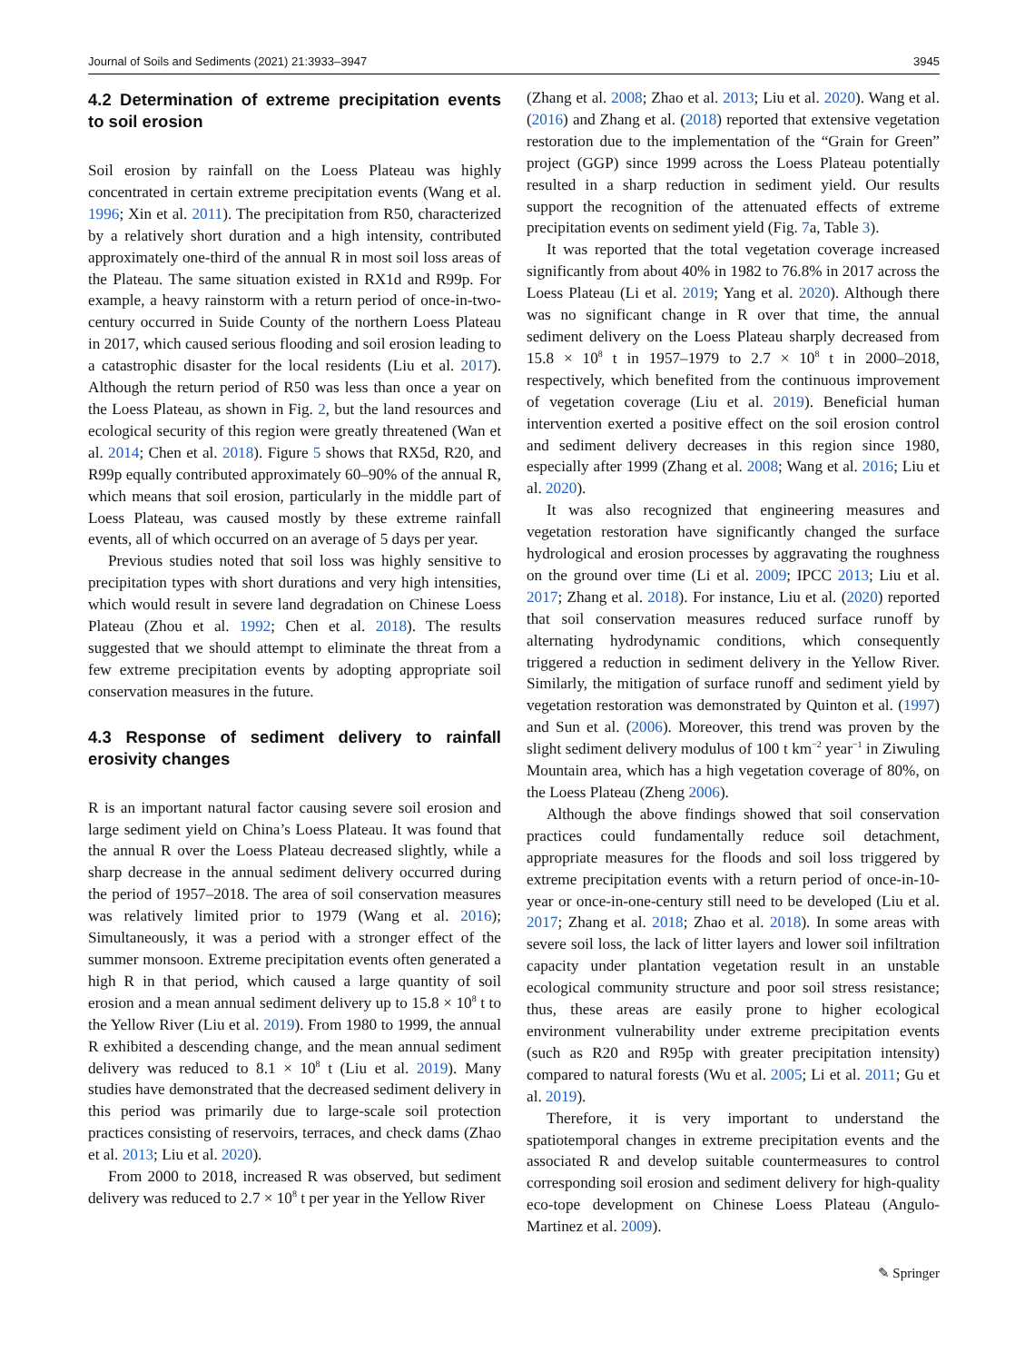Journal of Soils and Sediments (2021) 21:3933–3947 3945
4.2 Determination of extreme precipitation events to soil erosion
Soil erosion by rainfall on the Loess Plateau was highly concentrated in certain extreme precipitation events (Wang et al. 1996; Xin et al. 2011). The precipitation from R50, characterized by a relatively short duration and a high intensity, contributed approximately one-third of the annual R in most soil loss areas of the Plateau. The same situation existed in RX1d and R99p. For example, a heavy rainstorm with a return period of once-in-two-century occurred in Suide County of the northern Loess Plateau in 2017, which caused serious flooding and soil erosion leading to a catastrophic disaster for the local residents (Liu et al. 2017). Although the return period of R50 was less than once a year on the Loess Plateau, as shown in Fig. 2, but the land resources and ecological security of this region were greatly threatened (Wan et al. 2014; Chen et al. 2018). Figure 5 shows that RX5d, R20, and R99p equally contributed approximately 60–90% of the annual R, which means that soil erosion, particularly in the middle part of Loess Plateau, was caused mostly by these extreme rainfall events, all of which occurred on an average of 5 days per year.
Previous studies noted that soil loss was highly sensitive to precipitation types with short durations and very high intensities, which would result in severe land degradation on Chinese Loess Plateau (Zhou et al. 1992; Chen et al. 2018). The results suggested that we should attempt to eliminate the threat from a few extreme precipitation events by adopting appropriate soil conservation measures in the future.
4.3 Response of sediment delivery to rainfall erosivity changes
R is an important natural factor causing severe soil erosion and large sediment yield on China’s Loess Plateau. It was found that the annual R over the Loess Plateau decreased slightly, while a sharp decrease in the annual sediment delivery occurred during the period of 1957–2018. The area of soil conservation measures was relatively limited prior to 1979 (Wang et al. 2016); Simultaneously, it was a period with a stronger effect of the summer monsoon. Extreme precipitation events often generated a high R in that period, which caused a large quantity of soil erosion and a mean annual sediment delivery up to 15.8 × 10<sup>8</sup> t to the Yellow River (Liu et al. 2019). From 1980 to 1999, the annual R exhibited a descending change, and the mean annual sediment delivery was reduced to 8.1 × 10<sup>8</sup> t (Liu et al. 2019). Many studies have demonstrated that the decreased sediment delivery in this period was primarily due to large-scale soil protection practices consisting of reservoirs, terraces, and check dams (Zhao et al. 2013; Liu et al. 2020).
From 2000 to 2018, increased R was observed, but sediment delivery was reduced to 2.7 × 10<sup>8</sup> t per year in the Yellow River
(Zhang et al. 2008; Zhao et al. 2013; Liu et al. 2020). Wang et al. (2016) and Zhang et al. (2018) reported that extensive vegetation restoration due to the implementation of the “Grain for Green” project (GGP) since 1999 across the Loess Plateau potentially resulted in a sharp reduction in sediment yield. Our results support the recognition of the attenuated effects of extreme precipitation events on sediment yield (Fig. 7a, Table 3).
It was reported that the total vegetation coverage increased significantly from about 40% in 1982 to 76.8% in 2017 across the Loess Plateau (Li et al. 2019; Yang et al. 2020). Although there was no significant change in R over that time, the annual sediment delivery on the Loess Plateau sharply decreased from 15.8 × 10<sup>8</sup> t in 1957–1979 to 2.7 × 10<sup>8</sup> t in 2000–2018, respectively, which benefited from the continuous improvement of vegetation coverage (Liu et al. 2019). Beneficial human intervention exerted a positive effect on the soil erosion control and sediment delivery decreases in this region since 1980, especially after 1999 (Zhang et al. 2008; Wang et al. 2016; Liu et al. 2020).
It was also recognized that engineering measures and vegetation restoration have significantly changed the surface hydrological and erosion processes by aggravating the roughness on the ground over time (Li et al. 2009; IPCC 2013; Liu et al. 2017; Zhang et al. 2018). For instance, Liu et al. (2020) reported that soil conservation measures reduced surface runoff by alternating hydrodynamic conditions, which consequently triggered a reduction in sediment delivery in the Yellow River. Similarly, the mitigation of surface runoff and sediment yield by vegetation restoration was demonstrated by Quinton et al. (1997) and Sun et al. (2006). Moreover, this trend was proven by the slight sediment delivery modulus of 100 t km<sup>−2</sup> year<sup>−1</sup> in Ziwuling Mountain area, which has a high vegetation coverage of 80%, on the Loess Plateau (Zheng 2006).
Although the above findings showed that soil conservation practices could fundamentally reduce soil detachment, appropriate measures for the floods and soil loss triggered by extreme precipitation events with a return period of once-in-10-year or once-in-one-century still need to be developed (Liu et al. 2017; Zhang et al. 2018; Zhao et al. 2018). In some areas with severe soil loss, the lack of litter layers and lower soil infiltration capacity under plantation vegetation result in an unstable ecological community structure and poor soil stress resistance; thus, these areas are easily prone to higher ecological environment vulnerability under extreme precipitation events (such as R20 and R95p with greater precipitation intensity) compared to natural forests (Wu et al. 2005; Li et al. 2011; Gu et al. 2019).
Therefore, it is very important to understand the spatiotemporal changes in extreme precipitation events and the associated R and develop suitable countermeasures to control corresponding soil erosion and sediment delivery for high-quality eco-tope development on Chinese Loess Plateau (Angulo-Martinez et al. 2009).
✎ Springer